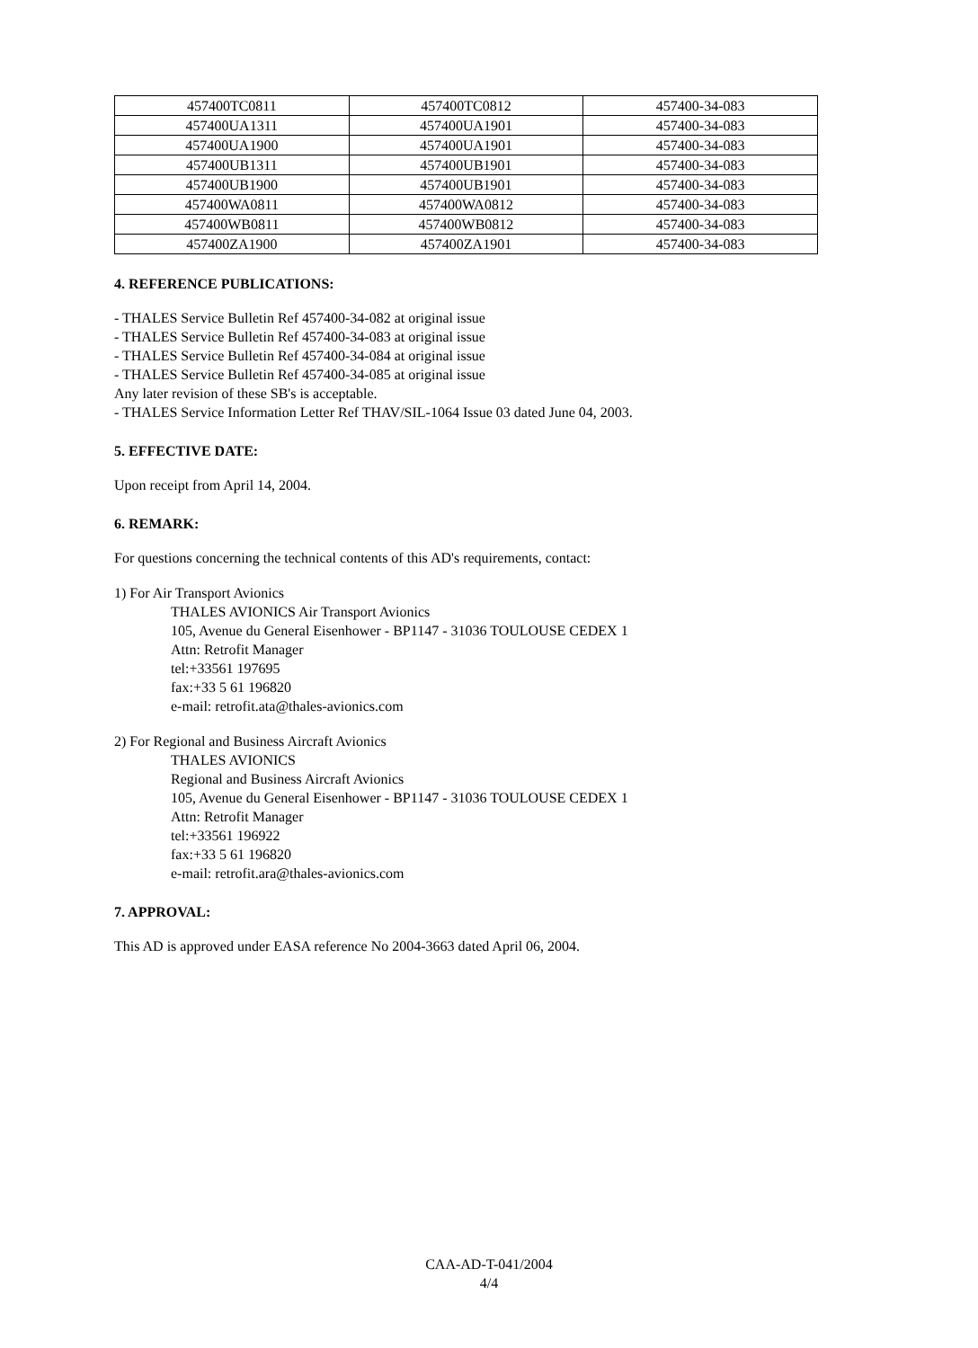| 457400TC0811 | 457400TC0812 | 457400-34-083 |
| 457400UA1311 | 457400UA1901 | 457400-34-083 |
| 457400UA1900 | 457400UA1901 | 457400-34-083 |
| 457400UB1311 | 457400UB1901 | 457400-34-083 |
| 457400UB1900 | 457400UB1901 | 457400-34-083 |
| 457400WA0811 | 457400WA0812 | 457400-34-083 |
| 457400WB0811 | 457400WB0812 | 457400-34-083 |
| 457400ZA1900 | 457400ZA1901 | 457400-34-083 |
4. REFERENCE PUBLICATIONS:
- THALES Service Bulletin Ref 457400-34-082 at original issue
- THALES Service Bulletin Ref 457400-34-083 at original issue
- THALES Service Bulletin Ref 457400-34-084 at original issue
- THALES Service Bulletin Ref 457400-34-085 at original issue
Any later revision of these SB's is acceptable.
- THALES Service Information Letter Ref THAV/SIL-1064 Issue 03 dated June 04, 2003.
5. EFFECTIVE DATE:
Upon receipt from April 14, 2004.
6. REMARK:
For questions concerning the technical contents of this AD's requirements, contact:
1) For Air Transport Avionics
THALES AVIONICS Air Transport Avionics
105, Avenue du General Eisenhower - BP1147 - 31036 TOULOUSE CEDEX 1
Attn: Retrofit Manager
tel:+33561 197695
fax:+33 5 61 196820
e-mail: retrofit.ata@thales-avionics.com
2) For Regional and Business Aircraft Avionics
THALES AVIONICS
Regional and Business Aircraft Avionics
105, Avenue du General Eisenhower - BP1147 - 31036 TOULOUSE CEDEX 1
Attn: Retrofit Manager
tel:+33561 196922
fax:+33 5 61 196820
e-mail: retrofit.ara@thales-avionics.com
7. APPROVAL:
This AD is approved under EASA reference No 2004-3663 dated April 06, 2004.
CAA-AD-T-041/2004
4/4